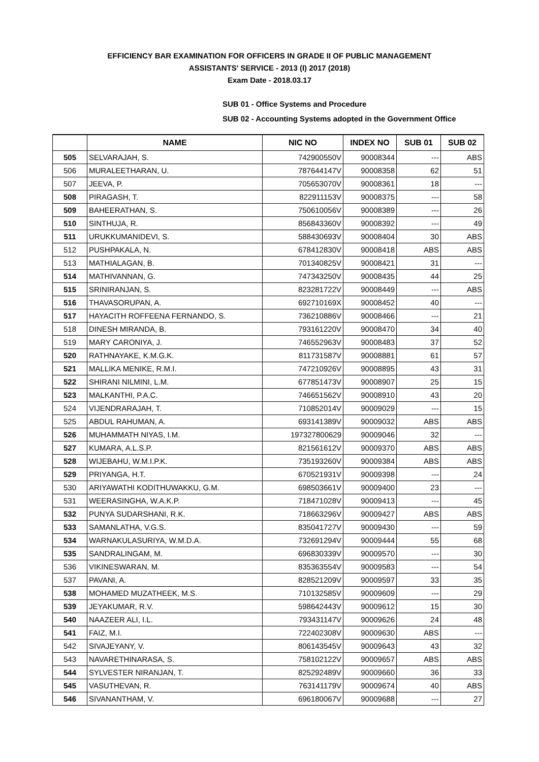EFFICIENCY BAR EXAMINATION FOR OFFICERS IN GRADE II OF PUBLIC MANAGEMENT
ASSISTANTS' SERVICE - 2013 (I) 2017 (2018)
Exam Date - 2018.03.17
SUB 01 - Office Systems and Procedure
SUB 02 - Accounting Systems adopted in the Government Office
| | NAME | NIC NO | INDEX NO | SUB 01 | SUB 02 |
| --- | --- | --- | --- | --- | --- |
| 505 | SELVARAJAH, S. | 742900550V | 90008344 | --- | ABS |
| 506 | MURALEETHARAN, U. | 787644147V | 90008358 | 62 | 51 |
| 507 | JEEVA, P. | 705653070V | 90008361 | 18 | --- |
| 508 | PIRAGASH, T. | 822911153V | 90008375 | --- | 58 |
| 509 | BAHEERATHAN, S. | 750610056V | 90008389 | --- | 26 |
| 510 | SINTHUJA, R. | 856843360V | 90008392 | --- | 49 |
| 511 | URUKKUMANIDEVI, S. | 588430693V | 90008404 | 30 | ABS |
| 512 | PUSHPAKALA, N. | 678412830V | 90008418 | ABS | ABS |
| 513 | MATHIALAGAN, B. | 701340825V | 90008421 | 31 | --- |
| 514 | MATHIVANNAN, G. | 747343250V | 90008435 | 44 | 25 |
| 515 | SRINIRANJAN, S. | 823281722V | 90008449 | --- | ABS |
| 516 | THAVASORUPAN, A. | 692710169X | 90008452 | 40 | --- |
| 517 | HAYACITH ROFFEENA FERNANDO, S. | 736210886V | 90008466 | --- | 21 |
| 518 | DINESH MIRANDA, B. | 793161220V | 90008470 | 34 | 40 |
| 519 | MARY CARONIYA, J. | 746552963V | 90008483 | 37 | 52 |
| 520 | RATHNAYAKE, K.M.G.K. | 811731587V | 90008881 | 61 | 57 |
| 521 | MALLIKA MENIKE, R.M.I. | 747210926V | 90008895 | 43 | 31 |
| 522 | SHIRANI NILMINI, L.M. | 677851473V | 90008907 | 25 | 15 |
| 523 | MALKANTHI, P.A.C. | 746651562V | 90008910 | 43 | 20 |
| 524 | VIJENDRARAJAH, T. | 710852014V | 90009029 | --- | 15 |
| 525 | ABDUL RAHUMAN, A. | 693141389V | 90009032 | ABS | ABS |
| 526 | MUHAMMATH NIYAS, I.M. | 197327800629 | 90009046 | 32 | --- |
| 527 | KUMARA, A.L.S.P. | 821561612V | 90009370 | ABS | ABS |
| 528 | WIJEBAHU, W.M.I.P.K. | 735193260V | 90009384 | ABS | ABS |
| 529 | PRIYANGA, H.T. | 670521931V | 90009398 | --- | 24 |
| 530 | ARIYAWATHI KODITHUWAKKU, G.M. | 698503661V | 90009400 | 23 | --- |
| 531 | WEERASINGHA, W.A.K.P. | 718471028V | 90009413 | --- | 45 |
| 532 | PUNYA SUDARSHANI, R.K. | 718663296V | 90009427 | ABS | ABS |
| 533 | SAMANLATHA, V.G.S. | 835041727V | 90009430 | --- | 59 |
| 534 | WARNAKULASURIYA, W.M.D.A. | 732691294V | 90009444 | 55 | 68 |
| 535 | SANDRALINGAM, M. | 696830339V | 90009570 | --- | 30 |
| 536 | VIKINESWARAN, M. | 835363554V | 90009583 | --- | 54 |
| 537 | PAVANI, A. | 828521209V | 90009597 | 33 | 35 |
| 538 | MOHAMED MUZATHEEK, M.S. | 710132585V | 90009609 | --- | 29 |
| 539 | JEYAKUMAR, R.V. | 598642443V | 90009612 | 15 | 30 |
| 540 | NAAZEER ALI, I.L. | 793431147V | 90009626 | 24 | 48 |
| 541 | FAIZ, M.I. | 722402308V | 90009630 | ABS | --- |
| 542 | SIVAJEYANY, V. | 806143545V | 90009643 | 43 | 32 |
| 543 | NAVARETHINARASA, S. | 758102122V | 90009657 | ABS | ABS |
| 544 | SYLVESTER NIRANJAN, T. | 825292489V | 90009660 | 36 | 33 |
| 545 | VASUTHEVAN, R. | 763141179V | 90009674 | 40 | ABS |
| 546 | SIVANANTHAM, V. | 696180067V | 90009688 | --- | 27 |